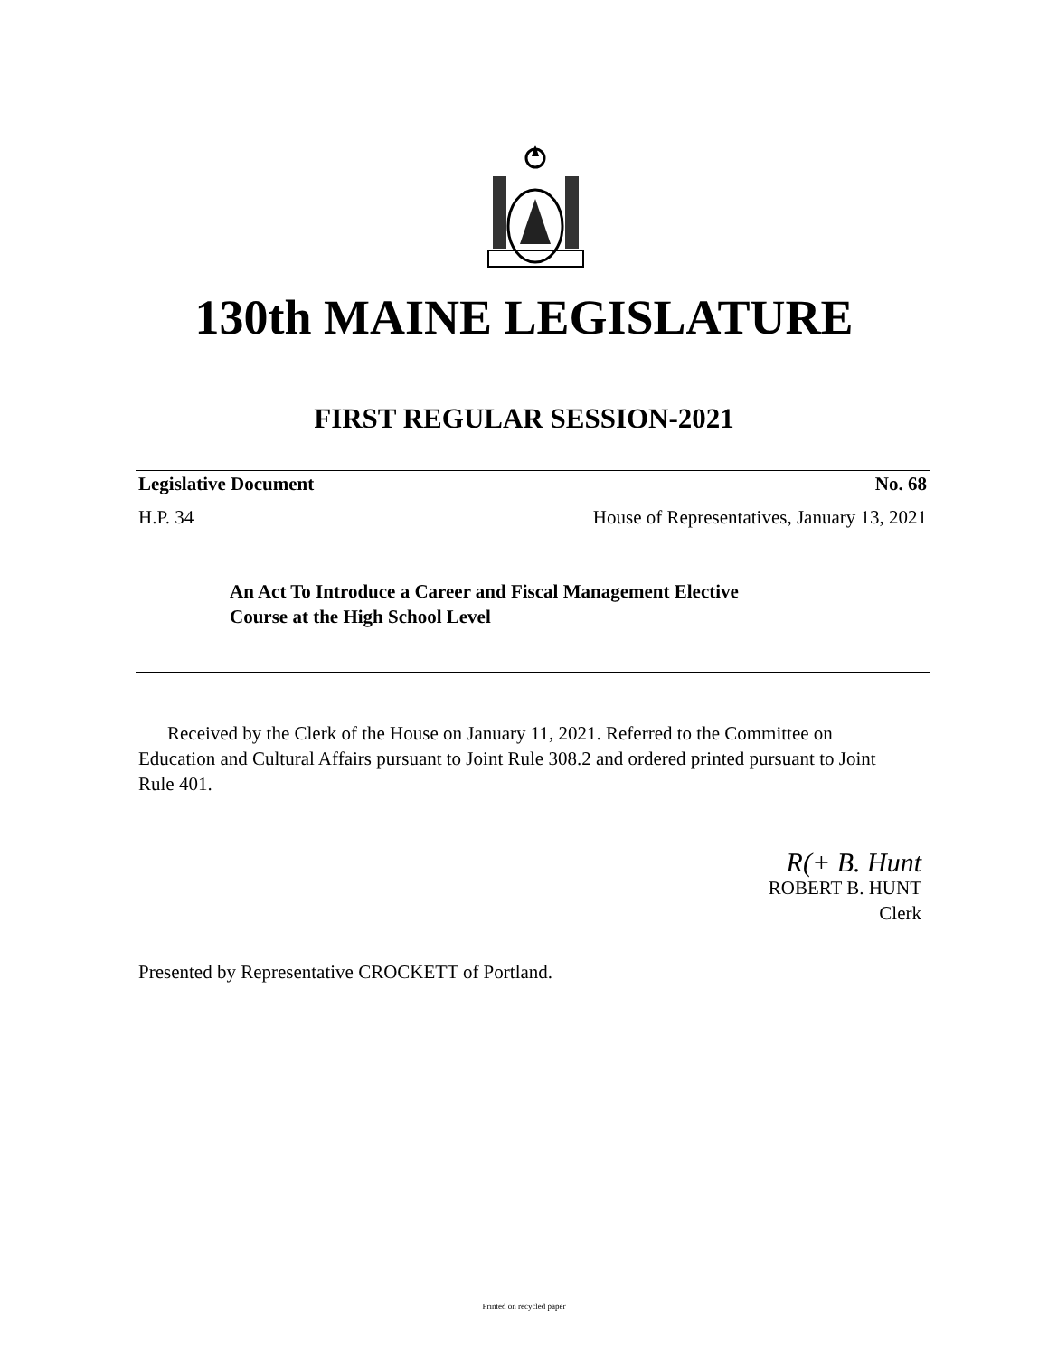130th MAINE LEGISLATURE
FIRST REGULAR SESSION-2021
Legislative Document No. 68
H.P. 34 House of Representatives, January 13, 2021
An Act To Introduce a Career and Fiscal Management Elective
Course at the High School Level
Received by the Clerk of the House on January 11, 2021. Referred to the Committee on Education and Cultural Affairs pursuant to Joint Rule 308.2 and ordered printed pursuant to Joint Rule 401.
R(+ B. Hunt
ROBERT B. HUNT
Clerk
Presented by Representative CROCKETT of Portland.
Printed on recycled paper